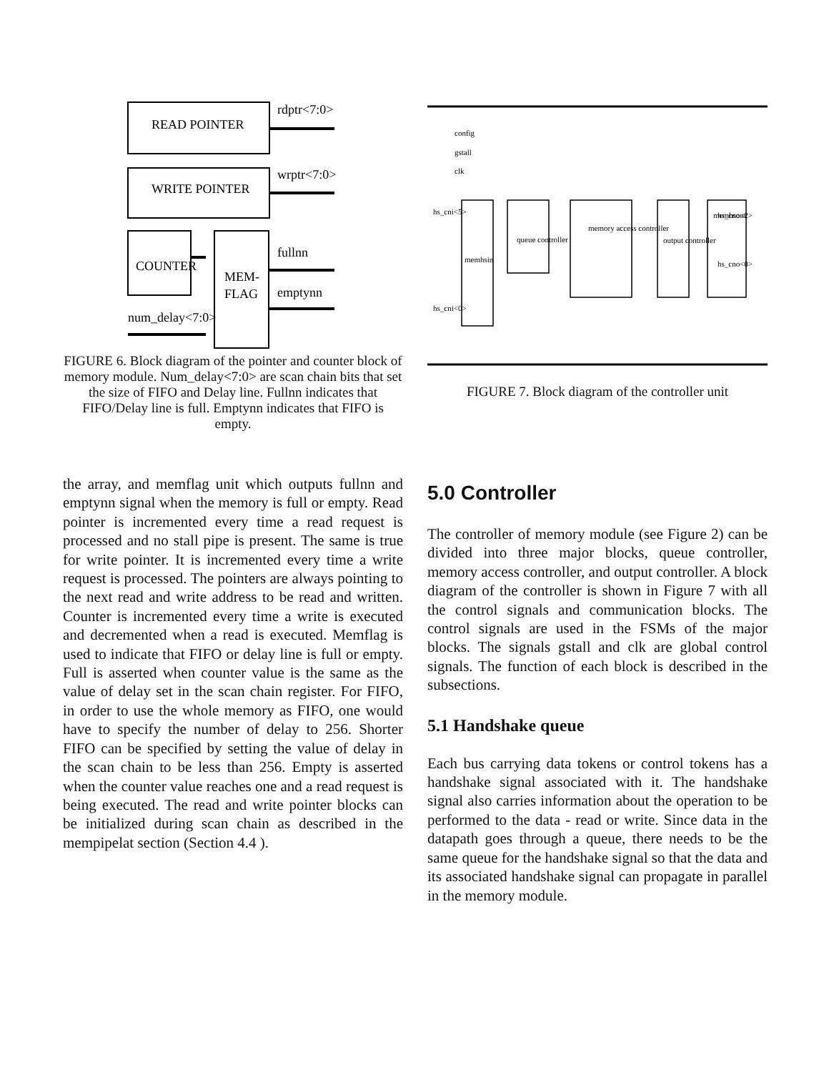READ POINTER
WRITE POINTER
COUNTER
MEM-
FLAG
rdptr<7:0>
wrptr<7:0>
fullnn
emptynn
num_delay<7:0>
FIGURE 6. Block diagram of the pointer and counter block of memory module. Num_delay<7:0> are scan chain bits that set the size of FIFO and Delay line. Fullnn indicates that FIFO/Delay line is full. Emptynn indicates that FIFO is empty.
config
gstall
clk
memhsin
queue controller
memory access controller
output controller
memhsout
hs_cni<5>
hs_cni<0>
hs_cno<2>
hs_cno<0>
FIGURE 7. Block diagram of the controller unit
the array, and memflag unit which outputs fullnn and emptynn signal when the memory is full or empty. Read pointer is incremented every time a read request is processed and no stall pipe is present. The same is true for write pointer. It is incremented every time a write request is processed. The pointers are always pointing to the next read and write address to be read and written. Counter is incremented every time a write is executed and decremented when a read is executed. Memflag is used to indicate that FIFO or delay line is full or empty. Full is asserted when counter value is the same as the value of delay set in the scan chain register. For FIFO, in order to use the whole memory as FIFO, one would have to specify the number of delay to 256. Shorter FIFO can be specified by setting the value of delay in the scan chain to be less than 256. Empty is asserted when the counter value reaches one and a read request is being executed. The read and write pointer blocks can be initialized during scan chain as described in the mempipelat section (Section 4.4 ).
5.0 Controller
The controller of memory module (see Figure 2) can be divided into three major blocks, queue controller, memory access controller, and output controller. A block diagram of the controller is shown in Figure 7 with all the control signals and communication blocks. The control signals are used in the FSMs of the major blocks. The signals gstall and clk are global control signals. The function of each block is described in the subsections.
5.1 Handshake queue
Each bus carrying data tokens or control tokens has a handshake signal associated with it. The handshake signal also carries information about the operation to be performed to the data - read or write. Since data in the datapath goes through a queue, there needs to be the same queue for the handshake signal so that the data and its associated handshake signal can propagate in parallel in the memory module.